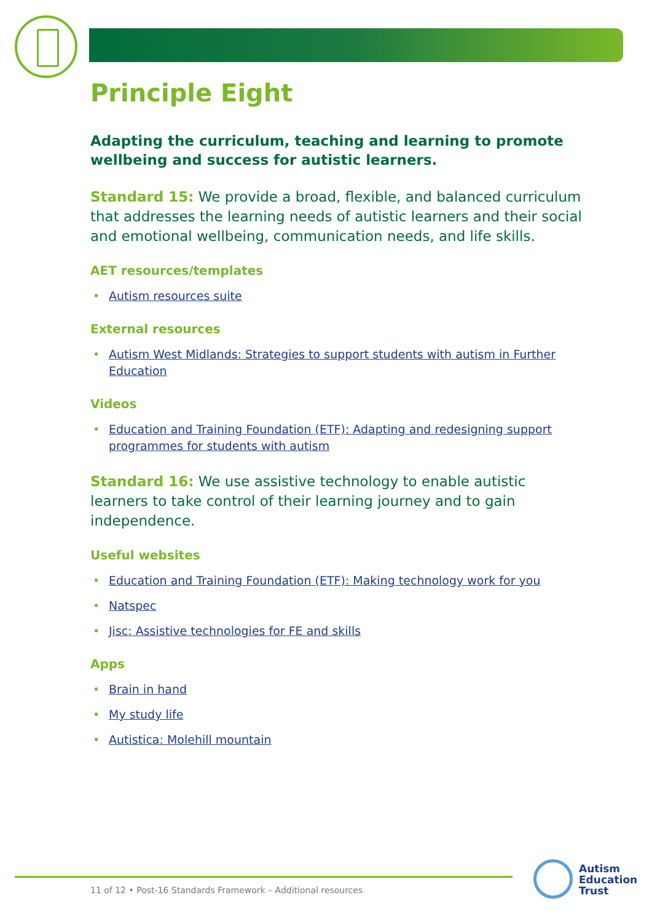Principle Eight
Adapting the curriculum, teaching and learning to promote wellbeing and success for autistic learners.
Standard 15: We provide a broad, flexible, and balanced curriculum that addresses the learning needs of autistic learners and their social and emotional wellbeing, communication needs, and life skills.
AET resources/templates
• Autism resources suite
External resources
• Autism West Midlands: Strategies to support students with autism in Further Education
Videos
• Education and Training Foundation (ETF): Adapting and redesigning support programmes for students with autism
Standard 16: We use assistive technology to enable autistic learners to take control of their learning journey and to gain independence.
Useful websites
• Education and Training Foundation (ETF): Making technology work for you
• Natspec
• Jisc: Assistive technologies for FE and skills
Apps
• Brain in hand
• My study life
• Autistica: Molehill mountain
11 of 12 • Post-16 Standards Framework – Additional resources
Autism
Education
Trust